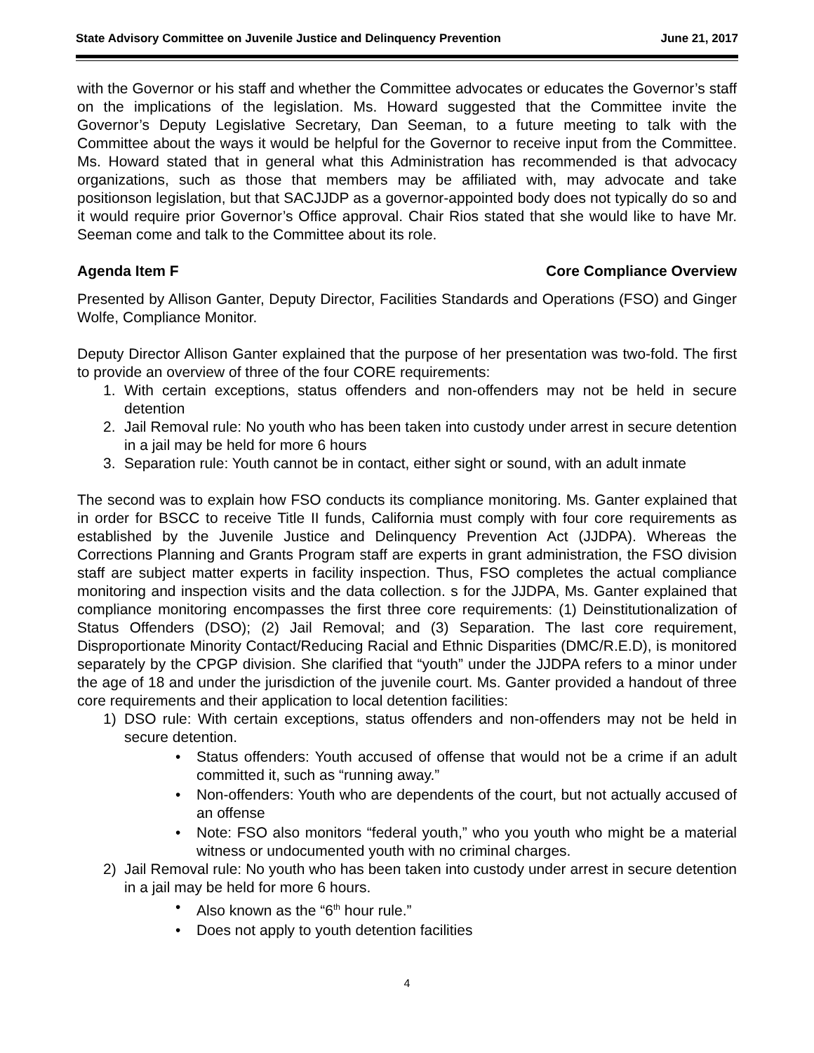State Advisory Committee on Juvenile Justice and Delinquency Prevention June 21, 2017
with the Governor or his staff and whether the Committee advocates or educates the Governor’s staff on the implications of the legislation. Ms. Howard suggested that the Committee invite the Governor’s Deputy Legislative Secretary, Dan Seeman, to a future meeting to talk with the Committee about the ways it would be helpful for the Governor to receive input from the Committee. Ms. Howard stated that in general what this Administration has recommended is that advocacy organizations, such as those that members may be affiliated with, may advocate and take positionson legislation, but that SACJJDP as a governor-appointed body does not typically do so and it would require prior Governor’s Office approval. Chair Rios stated that she would like to have Mr. Seeman come and talk to the Committee about its role.
Agenda Item F Core Compliance Overview
Presented by Allison Ganter, Deputy Director, Facilities Standards and Operations (FSO) and Ginger Wolfe, Compliance Monitor.
Deputy Director Allison Ganter explained that the purpose of her presentation was two-fold. The first to provide an overview of three of the four CORE requirements:
1. With certain exceptions, status offenders and non-offenders may not be held in secure detention
2. Jail Removal rule: No youth who has been taken into custody under arrest in secure detention in a jail may be held for more 6 hours
3. Separation rule: Youth cannot be in contact, either sight or sound, with an adult inmate
The second was to explain how FSO conducts its compliance monitoring. Ms. Ganter explained that in order for BSCC to receive Title II funds, California must comply with four core requirements as established by the Juvenile Justice and Delinquency Prevention Act (JJDPA). Whereas the Corrections Planning and Grants Program staff are experts in grant administration, the FSO division staff are subject matter experts in facility inspection. Thus, FSO completes the actual compliance monitoring and inspection visits and the data collection. s for the JJDPA, Ms. Ganter explained that compliance monitoring encompasses the first three core requirements: (1) Deinstitutionalization of Status Offenders (DSO); (2) Jail Removal; and (3) Separation. The last core requirement, Disproportionate Minority Contact/Reducing Racial and Ethnic Disparities (DMC/R.E.D), is monitored separately by the CPGP division. She clarified that “youth” under the JJDPA refers to a minor under the age of 18 and under the jurisdiction of the juvenile court. Ms. Ganter provided a handout of three core requirements and their application to local detention facilities:
1) DSO rule: With certain exceptions, status offenders and non-offenders may not be held in secure detention.
• Status offenders: Youth accused of offense that would not be a crime if an adult committed it, such as “running away.”
• Non-offenders: Youth who are dependents of the court, but not actually accused of an offense
• Note: FSO also monitors “federal youth,” who you youth who might be a material witness or undocumented youth with no criminal charges.
2) Jail Removal rule: No youth who has been taken into custody under arrest in secure detention in a jail may be held for more 6 hours.
• Also known as the “6<sup>th</sup> hour rule.”
• Does not apply to youth detention facilities
4